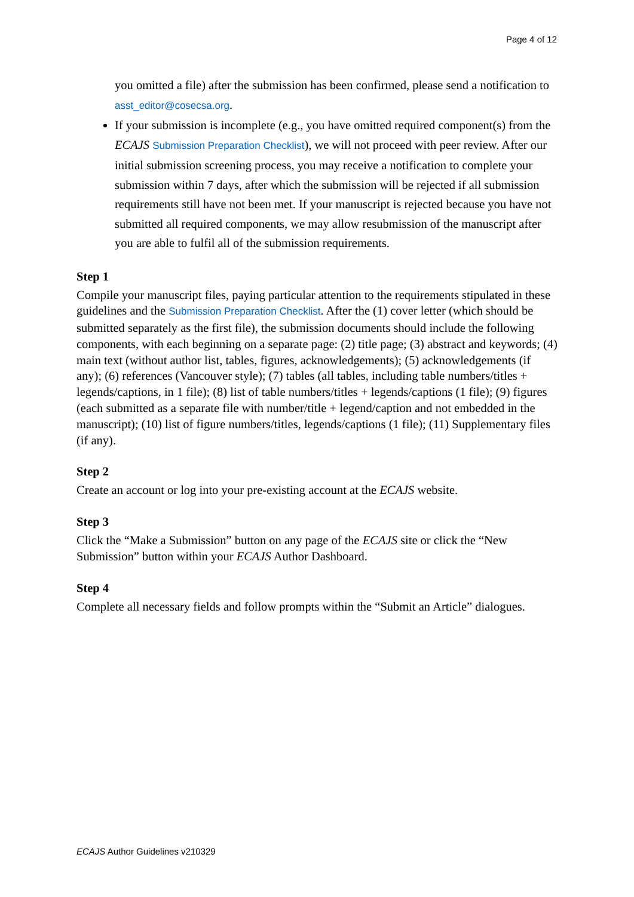Page 4 of 12
you omitted a file) after the submission has been confirmed, please send a notification to asst_editor@cosecsa.org.
If your submission is incomplete (e.g., you have omitted required component(s) from the ECAJS Submission Preparation Checklist), we will not proceed with peer review. After our initial submission screening process, you may receive a notification to complete your submission within 7 days, after which the submission will be rejected if all submission requirements still have not been met. If your manuscript is rejected because you have not submitted all required components, we may allow resubmission of the manuscript after you are able to fulfil all of the submission requirements.
Step 1
Compile your manuscript files, paying particular attention to the requirements stipulated in these guidelines and the Submission Preparation Checklist. After the (1) cover letter (which should be submitted separately as the first file), the submission documents should include the following components, with each beginning on a separate page: (2) title page; (3) abstract and keywords; (4) main text (without author list, tables, figures, acknowledgements); (5) acknowledgements (if any); (6) references (Vancouver style); (7) tables (all tables, including table numbers/titles + legends/captions, in 1 file); (8) list of table numbers/titles + legends/captions (1 file); (9) figures (each submitted as a separate file with number/title + legend/caption and not embedded in the manuscript); (10) list of figure numbers/titles, legends/captions (1 file); (11) Supplementary files (if any).
Step 2
Create an account or log into your pre-existing account at the ECAJS website.
Step 3
Click the “Make a Submission” button on any page of the ECAJS site or click the “New Submission” button within your ECAJS Author Dashboard.
Step 4
Complete all necessary fields and follow prompts within the “Submit an Article” dialogues.
ECAJS Author Guidelines v210329